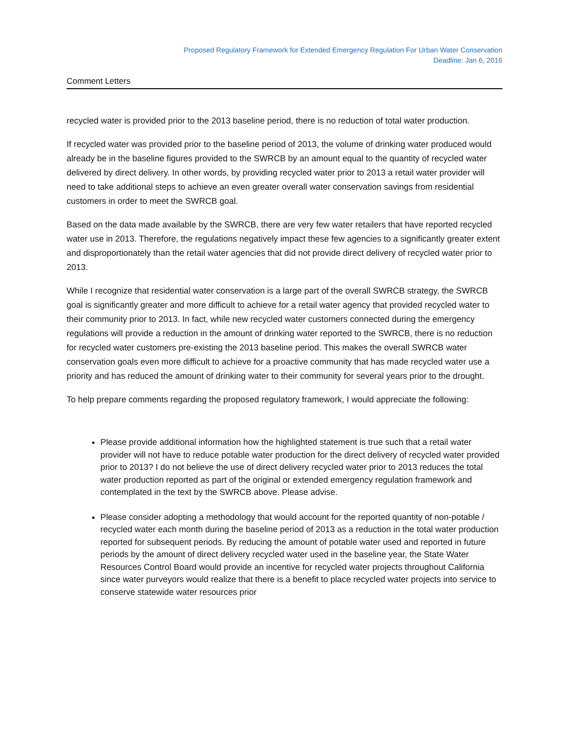Proposed Regulatory Framework for Extended Emergency Regulation For Urban Water Conservation
Deadline: Jan 6, 2016
Comment Letters
recycled water is provided prior to the 2013 baseline period, there is no reduction of total water production.
If recycled water was provided prior to the baseline period of 2013, the volume of drinking water produced would already be in the baseline figures provided to the SWRCB by an amount equal to the quantity of recycled water delivered by direct delivery. In other words, by providing recycled water prior to 2013 a retail water provider will need to take additional steps to achieve an even greater overall water conservation savings from residential customers in order to meet the SWRCB goal.
Based on the data made available by the SWRCB, there are very few water retailers that have reported recycled water use in 2013. Therefore, the regulations negatively impact these few agencies to a significantly greater extent and disproportionately than the retail water agencies that did not provide direct delivery of recycled water prior to 2013.
While I recognize that residential water conservation is a large part of the overall SWRCB strategy, the SWRCB goal is significantly greater and more difficult to achieve for a retail water agency that provided recycled water to their community prior to 2013. In fact, while new recycled water customers connected during the emergency regulations will provide a reduction in the amount of drinking water reported to the SWRCB, there is no reduction for recycled water customers pre-existing the 2013 baseline period. This makes the overall SWRCB water conservation goals even more difficult to achieve for a proactive community that has made recycled water use a priority and has reduced the amount of drinking water to their community for several years prior to the drought.
To help prepare comments regarding the proposed regulatory framework, I would appreciate the following:
Please provide additional information how the highlighted statement is true such that a retail water provider will not have to reduce potable water production for the direct delivery of recycled water provided prior to 2013? I do not believe the use of direct delivery recycled water prior to 2013 reduces the total water production reported as part of the original or extended emergency regulation framework and contemplated in the text by the SWRCB above. Please advise.
Please consider adopting a methodology that would account for the reported quantity of non-potable / recycled water each month during the baseline period of 2013 as a reduction in the total water production reported for subsequent periods. By reducing the amount of potable water used and reported in future periods by the amount of direct delivery recycled water used in the baseline year, the State Water Resources Control Board would provide an incentive for recycled water projects throughout California since water purveyors would realize that there is a benefit to place recycled water projects into service to conserve statewide water resources prior